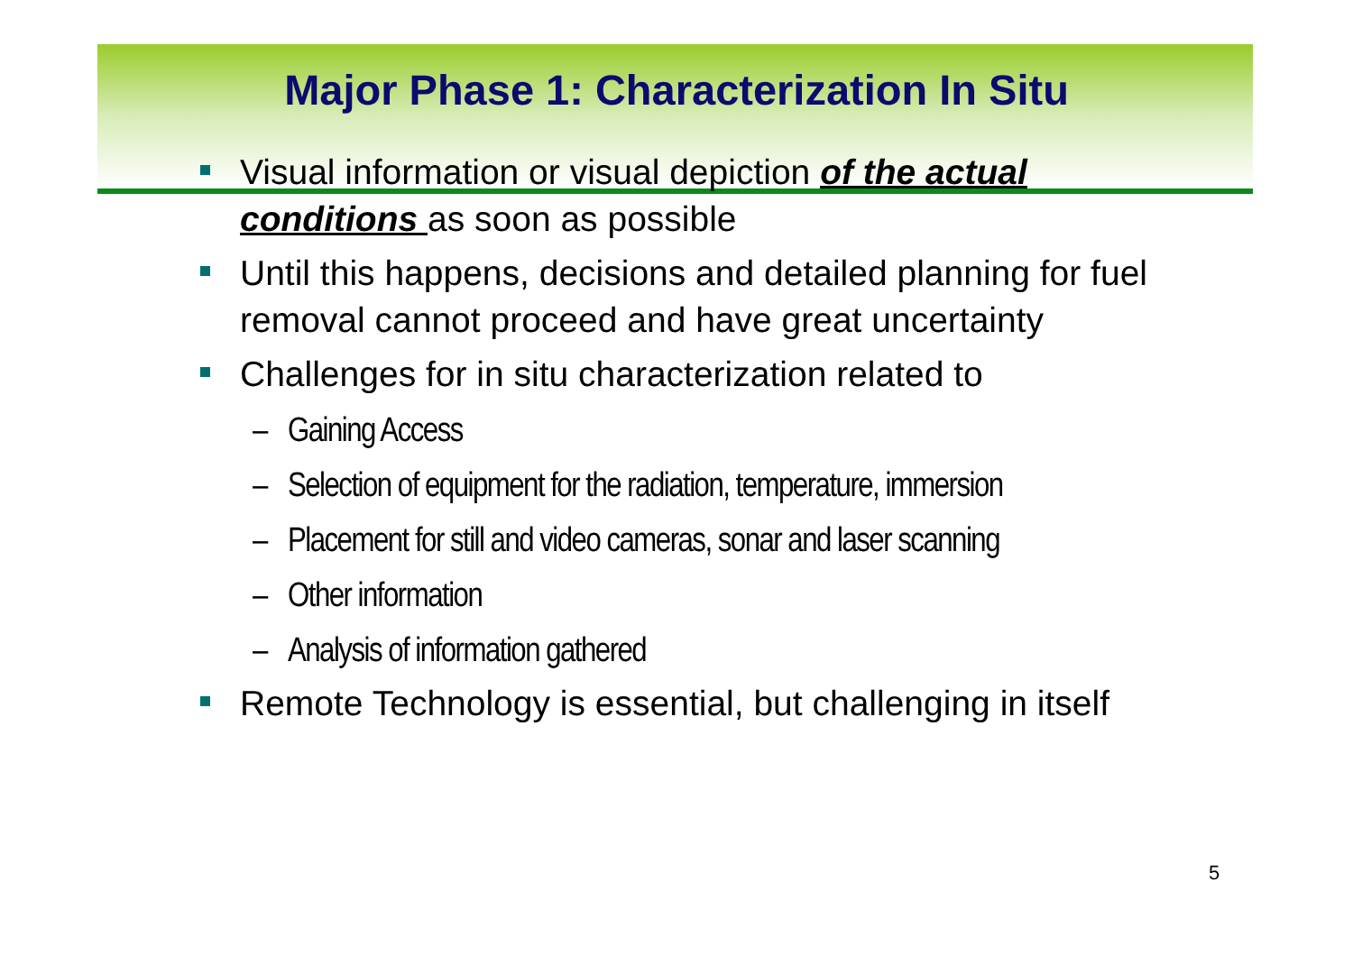Major Phase 1: Characterization In Situ
Visual information or visual depiction of the actual conditions as soon as possible
Until this happens, decisions and detailed planning for fuel removal cannot proceed and have great uncertainty
Challenges for in situ characterization related to
– Gaining Access
– Selection of equipment for the radiation, temperature, immersion
– Placement for still and video cameras, sonar and laser scanning
– Other information
– Analysis of information gathered
Remote Technology is essential, but challenging in itself
5